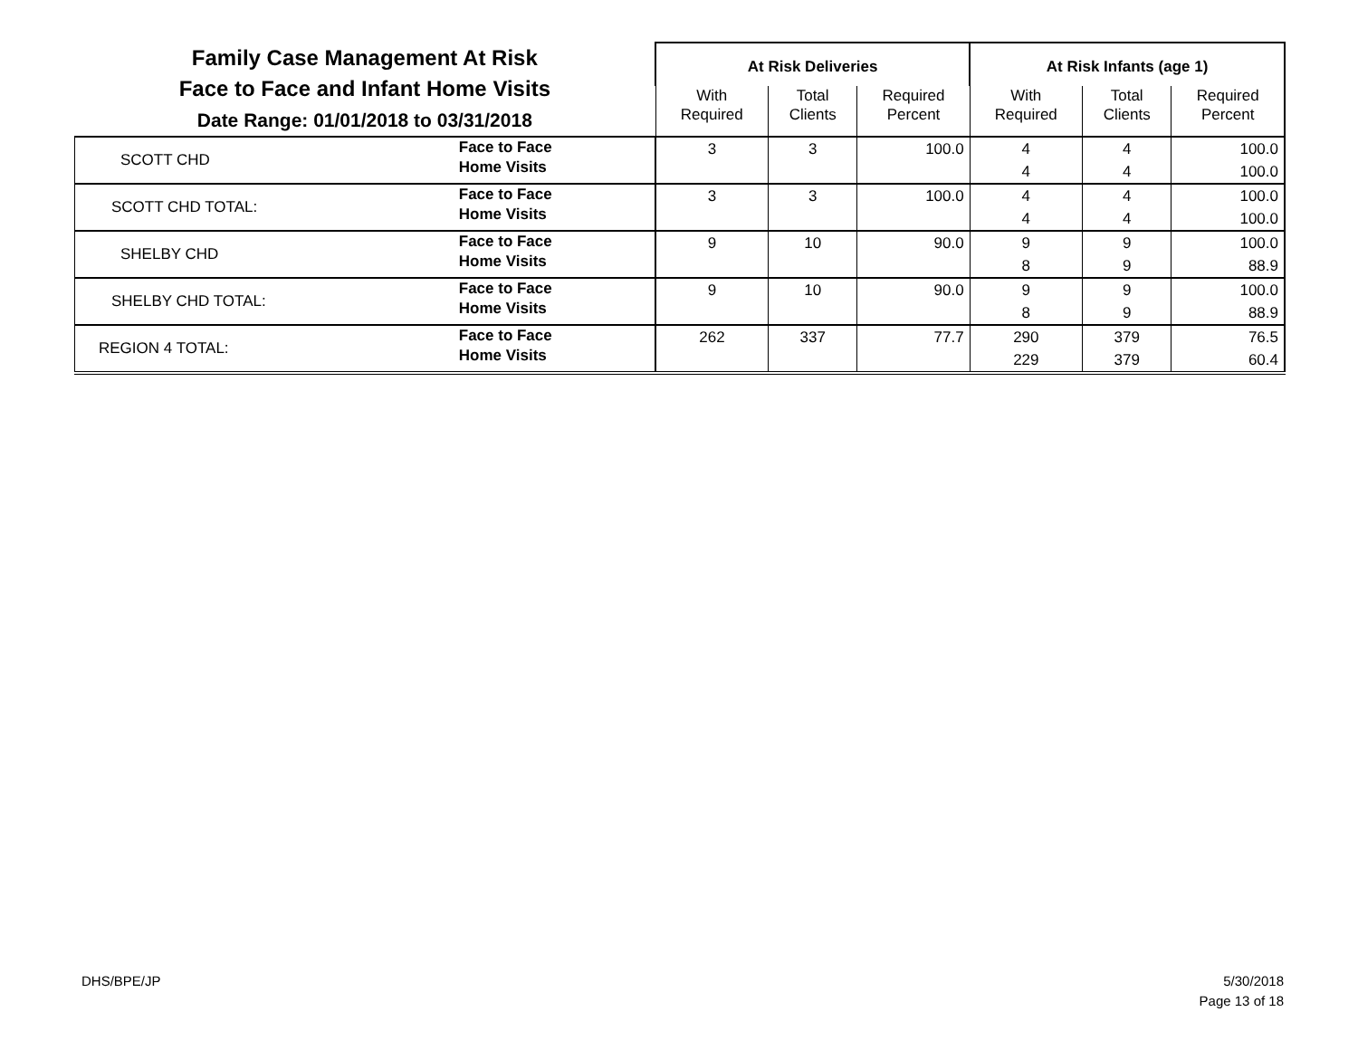| Family Case Management At Risk Face to Face and Infant Home Visits Date Range: 01/01/2018 to 03/31/2018 | | At Risk Deliveries | | | At Risk Infants (age 1) | | |
| --- | --- | --- | --- | --- | --- | --- | --- |
| | | With Required | Total Clients | Required Percent | With Required | Total Clients | Required Percent |
| SCOTT CHD | Face to Face Home Visits | 3 | 3 | 100.0 | 4 4 | 4 4 | 100.0 100.0 |
| SCOTT CHD TOTAL: | Face to Face Home Visits | 3 | 3 | 100.0 | 4 4 | 4 4 | 100.0 100.0 |
| SHELBY CHD | Face to Face Home Visits | 9 | 10 | 90.0 | 9 8 | 9 9 | 100.0 88.9 |
| SHELBY CHD TOTAL: | Face to Face Home Visits | 9 | 10 | 90.0 | 9 8 | 9 9 | 100.0 88.9 |
| REGION 4 TOTAL: | Face to Face Home Visits | 262 | 337 | 77.7 | 290 229 | 379 379 | 76.5 60.4 |
DHS/BPE/JP
5/30/2018
Page 13 of 18